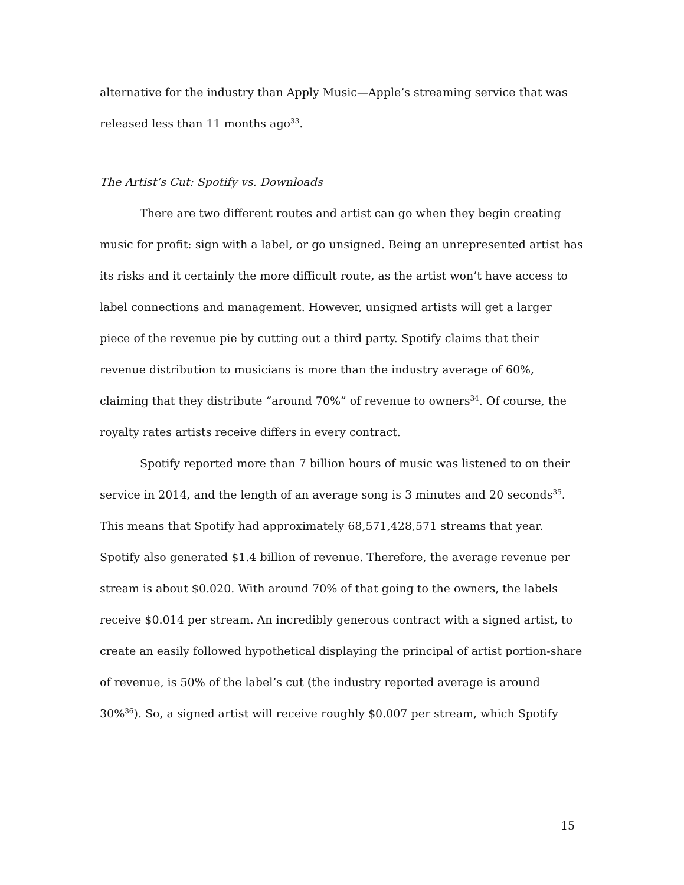alternative for the industry than Apply Music—Apple’s streaming service that was released less than 11 months ago<sup>33</sup>.
The Artist’s Cut: Spotify vs. Downloads
There are two different routes and artist can go when they begin creating music for profit: sign with a label, or go unsigned. Being an unrepresented artist has its risks and it certainly the more difficult route, as the artist won’t have access to label connections and management. However, unsigned artists will get a larger piece of the revenue pie by cutting out a third party. Spotify claims that their revenue distribution to musicians is more than the industry average of 60%, claiming that they distribute “around 70%” of revenue to owners<sup>34</sup>. Of course, the royalty rates artists receive differs in every contract.
Spotify reported more than 7 billion hours of music was listened to on their service in 2014, and the length of an average song is 3 minutes and 20 seconds<sup>35</sup>. This means that Spotify had approximately 68,571,428,571 streams that year. Spotify also generated $1.4 billion of revenue. Therefore, the average revenue per stream is about $0.020. With around 70% of that going to the owners, the labels receive $0.014 per stream. An incredibly generous contract with a signed artist, to create an easily followed hypothetical displaying the principal of artist portion-share of revenue, is 50% of the label’s cut (the industry reported average is around 30%<sup>36</sup>). So, a signed artist will receive roughly $0.007 per stream, which Spotify
15